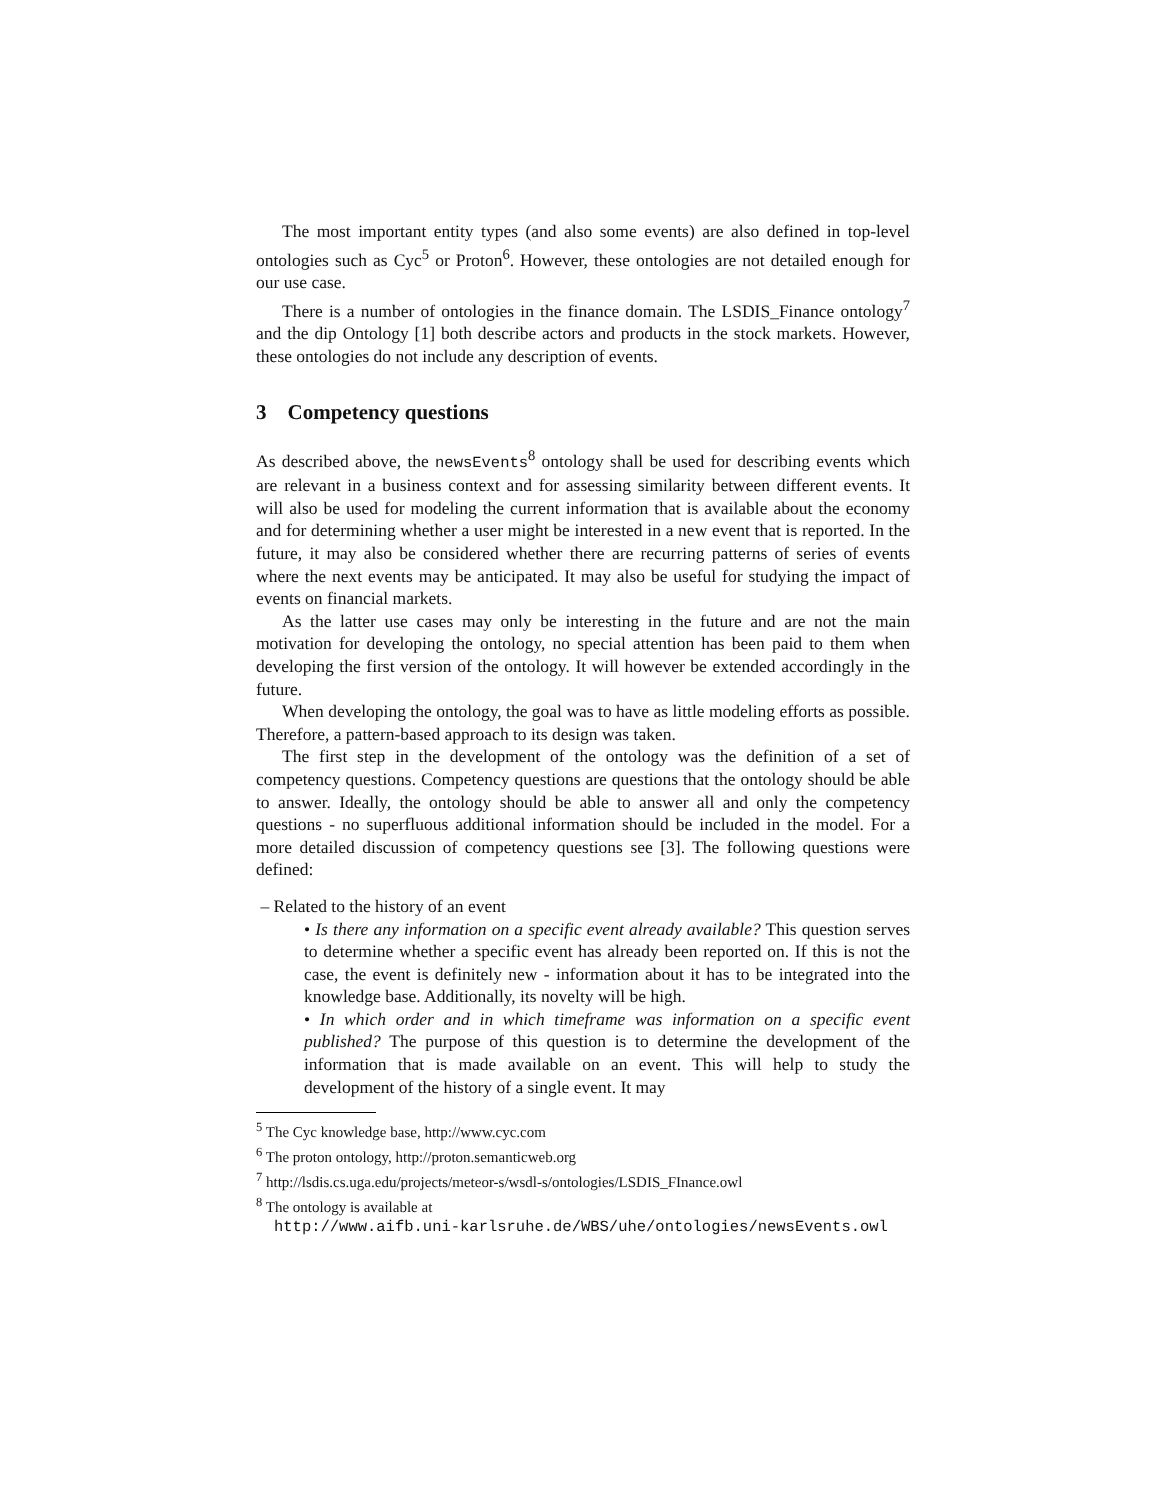The most important entity types (and also some events) are also defined in top-level ontologies such as Cyc<sup>5</sup> or Proton<sup>6</sup>. However, these ontologies are not detailed enough for our use case.
There is a number of ontologies in the finance domain. The LSDIS_Finance ontology<sup>7</sup> and the dip Ontology [1] both describe actors and products in the stock markets. However, these ontologies do not include any description of events.
3 Competency questions
As described above, the newsEvents<sup>8</sup> ontology shall be used for describing events which are relevant in a business context and for assessing similarity between different events. It will also be used for modeling the current information that is available about the economy and for determining whether a user might be interested in a new event that is reported. In the future, it may also be considered whether there are recurring patterns of series of events where the next events may be anticipated. It may also be useful for studying the impact of events on financial markets.
As the latter use cases may only be interesting in the future and are not the main motivation for developing the ontology, no special attention has been paid to them when developing the first version of the ontology. It will however be extended accordingly in the future.
When developing the ontology, the goal was to have as little modeling efforts as possible. Therefore, a pattern-based approach to its design was taken.
The first step in the development of the ontology was the definition of a set of competency questions. Competency questions are questions that the ontology should be able to answer. Ideally, the ontology should be able to answer all and only the competency questions - no superfluous additional information should be included in the model. For a more detailed discussion of competency questions see [3]. The following questions were defined:
– Related to the history of an event
• Is there any information on a specific event already available? This question serves to determine whether a specific event has already been reported on. If this is not the case, the event is definitely new - information about it has to be integrated into the knowledge base. Additionally, its novelty will be high.
• In which order and in which timeframe was information on a specific event published? The purpose of this question is to determine the development of the information that is made available on an event. This will help to study the development of the history of a single event. It may
<sup>5</sup> The Cyc knowledge base, http://www.cyc.com
<sup>6</sup> The proton ontology, http://proton.semanticweb.org
<sup>7</sup> http://lsdis.cs.uga.edu/projects/meteor-s/wsdl-s/ontologies/LSDIS_FInance.owl
<sup>8</sup> The ontology is available at
http://www.aifb.uni-karlsruhe.de/WBS/uhe/ontologies/newsEvents.owl